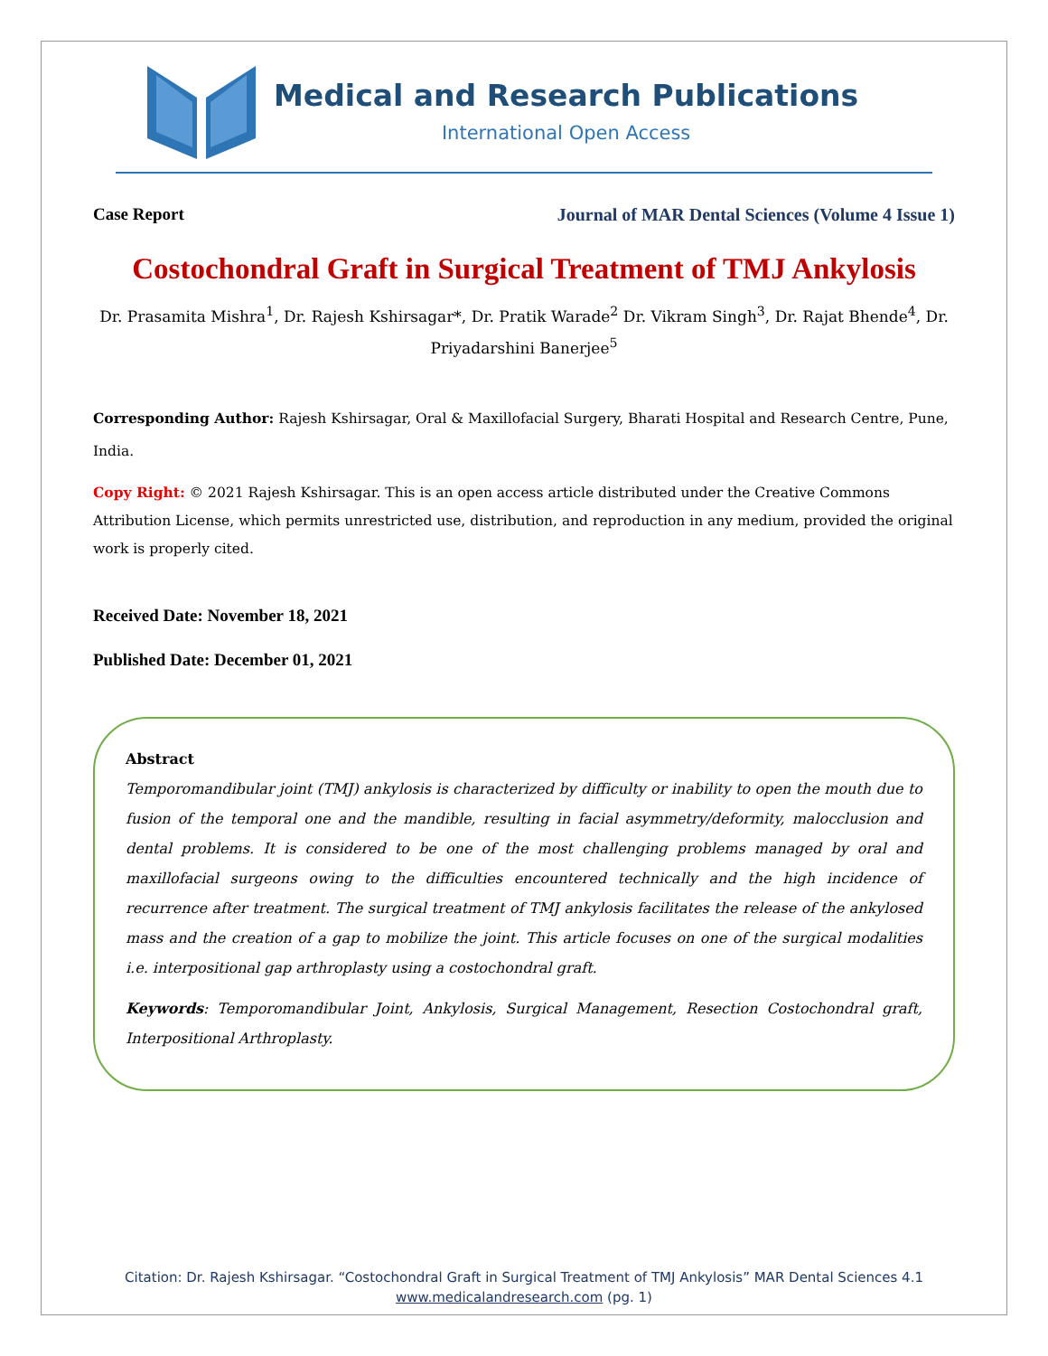Medical and Research Publications
International Open Access
Case Report Journal of MAR Dental Sciences (Volume 4 Issue 1)
Costochondral Graft in Surgical Treatment of TMJ Ankylosis
Dr. Prasamita Mishra<sup>1</sup>, Dr. Rajesh Kshirsagar*, Dr. Pratik Warade<sup>2</sup> Dr. Vikram Singh<sup>3</sup>, Dr. Rajat Bhende<sup>4</sup>, Dr. Priyadarshini Banerjee<sup>5</sup>
Corresponding Author: Rajesh Kshirsagar, Oral & Maxillofacial Surgery, Bharati Hospital and Research Centre, Pune, India.
Copy Right: © 2021 Rajesh Kshirsagar. This is an open access article distributed under the Creative Commons Attribution License, which permits unrestricted use, distribution, and reproduction in any medium, provided the original work is properly cited.
Received Date: November 18, 2021
Published Date: December 01, 2021
Abstract
Temporomandibular joint (TMJ) ankylosis is characterized by difficulty or inability to open the mouth due to fusion of the temporal one and the mandible, resulting in facial asymmetry/deformity, malocclusion and dental problems. It is considered to be one of the most challenging problems managed by oral and maxillofacial surgeons owing to the difficulties encountered technically and the high incidence of recurrence after treatment. The surgical treatment of TMJ ankylosis facilitates the release of the ankylosed mass and the creation of a gap to mobilize the joint. This article focuses on one of the surgical modalities i.e. interpositional gap arthroplasty using a costochondral graft.
Keywords: Temporomandibular Joint, Ankylosis, Surgical Management, Resection Costochondral graft, Interpositional Arthroplasty.
Citation: Dr. Rajesh Kshirsagar. “Costochondral Graft in Surgical Treatment of TMJ Ankylosis” MAR Dental Sciences 4.1
www.medicalandresearch.com (pg. 1)